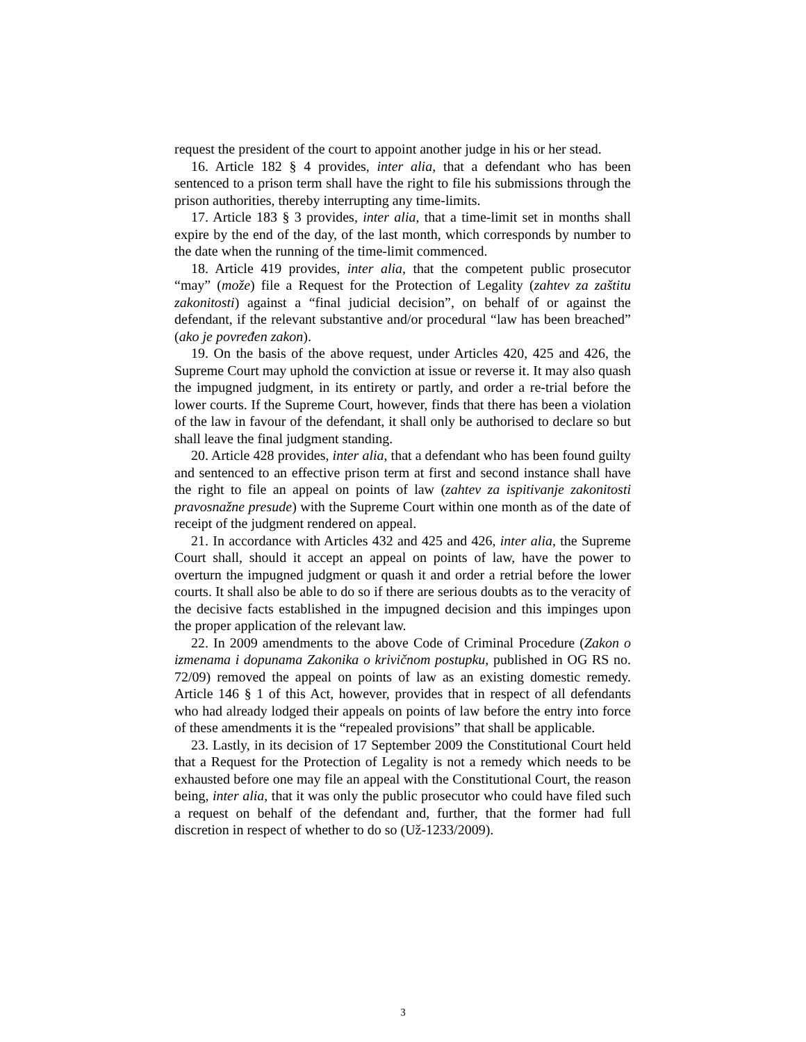request the president of the court to appoint another judge in his or her stead.
16. Article 182 § 4 provides, inter alia, that a defendant who has been sentenced to a prison term shall have the right to file his submissions through the prison authorities, thereby interrupting any time-limits.
17. Article 183 § 3 provides, inter alia, that a time-limit set in months shall expire by the end of the day, of the last month, which corresponds by number to the date when the running of the time-limit commenced.
18. Article 419 provides, inter alia, that the competent public prosecutor “may” (može) file a Request for the Protection of Legality (zahtev za zaštitu zakonitosti) against a “final judicial decision”, on behalf of or against the defendant, if the relevant substantive and/or procedural “law has been breached” (ako je povređen zakon).
19. On the basis of the above request, under Articles 420, 425 and 426, the Supreme Court may uphold the conviction at issue or reverse it. It may also quash the impugned judgment, in its entirety or partly, and order a re-trial before the lower courts. If the Supreme Court, however, finds that there has been a violation of the law in favour of the defendant, it shall only be authorised to declare so but shall leave the final judgment standing.
20. Article 428 provides, inter alia, that a defendant who has been found guilty and sentenced to an effective prison term at first and second instance shall have the right to file an appeal on points of law (zahtev za ispitivanje zakonitosti pravosnažne presude) with the Supreme Court within one month as of the date of receipt of the judgment rendered on appeal.
21. In accordance with Articles 432 and 425 and 426, inter alia, the Supreme Court shall, should it accept an appeal on points of law, have the power to overturn the impugned judgment or quash it and order a retrial before the lower courts. It shall also be able to do so if there are serious doubts as to the veracity of the decisive facts established in the impugned decision and this impinges upon the proper application of the relevant law.
22. In 2009 amendments to the above Code of Criminal Procedure (Zakon o izmenama i dopunama Zakonika o krivičnom postupku, published in OG RS no. 72/09) removed the appeal on points of law as an existing domestic remedy. Article 146 § 1 of this Act, however, provides that in respect of all defendants who had already lodged their appeals on points of law before the entry into force of these amendments it is the “repealed provisions” that shall be applicable.
23. Lastly, in its decision of 17 September 2009 the Constitutional Court held that a Request for the Protection of Legality is not a remedy which needs to be exhausted before one may file an appeal with the Constitutional Court, the reason being, inter alia, that it was only the public prosecutor who could have filed such a request on behalf of the defendant and, further, that the former had full discretion in respect of whether to do so (Už-1233/2009).
3